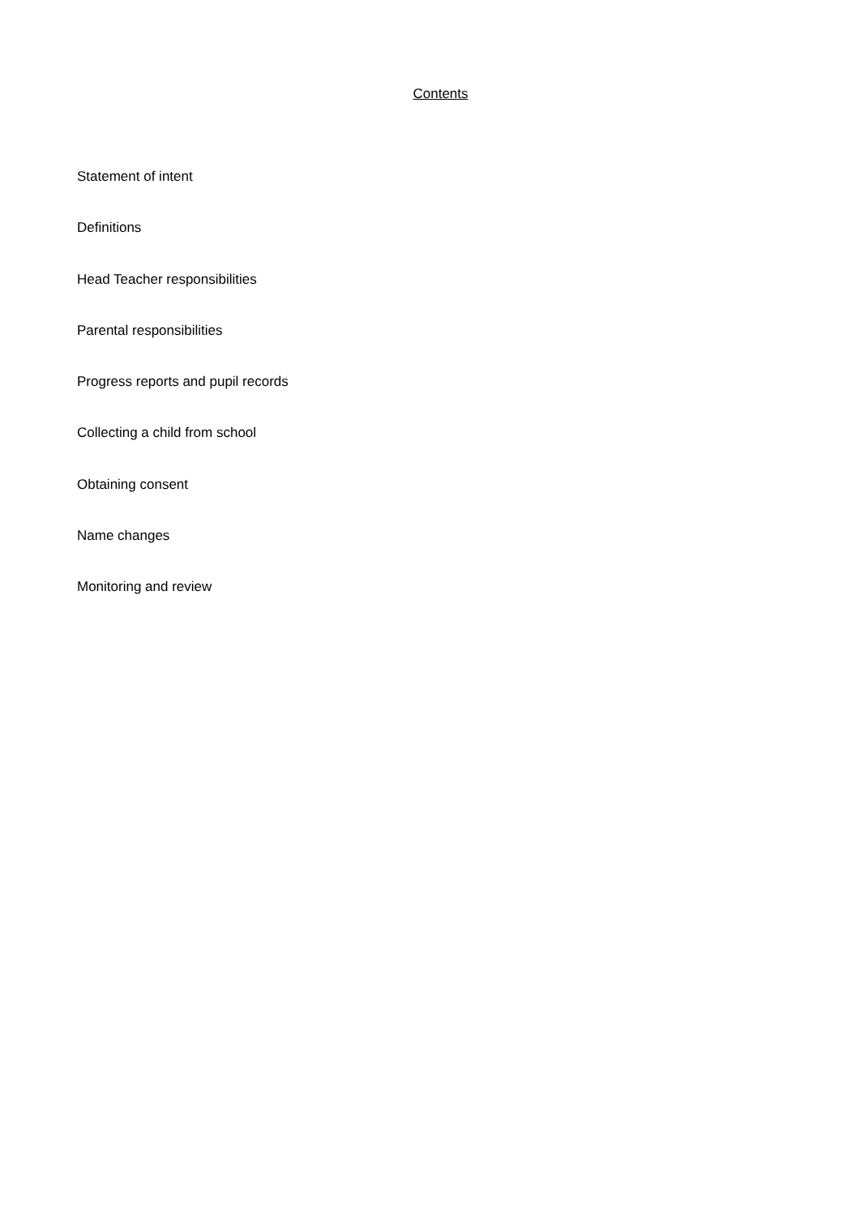Contents
Statement of intent
Definitions
Head Teacher responsibilities
Parental responsibilities
Progress reports and pupil records
Collecting a child from school
Obtaining consent
Name changes
Monitoring and review